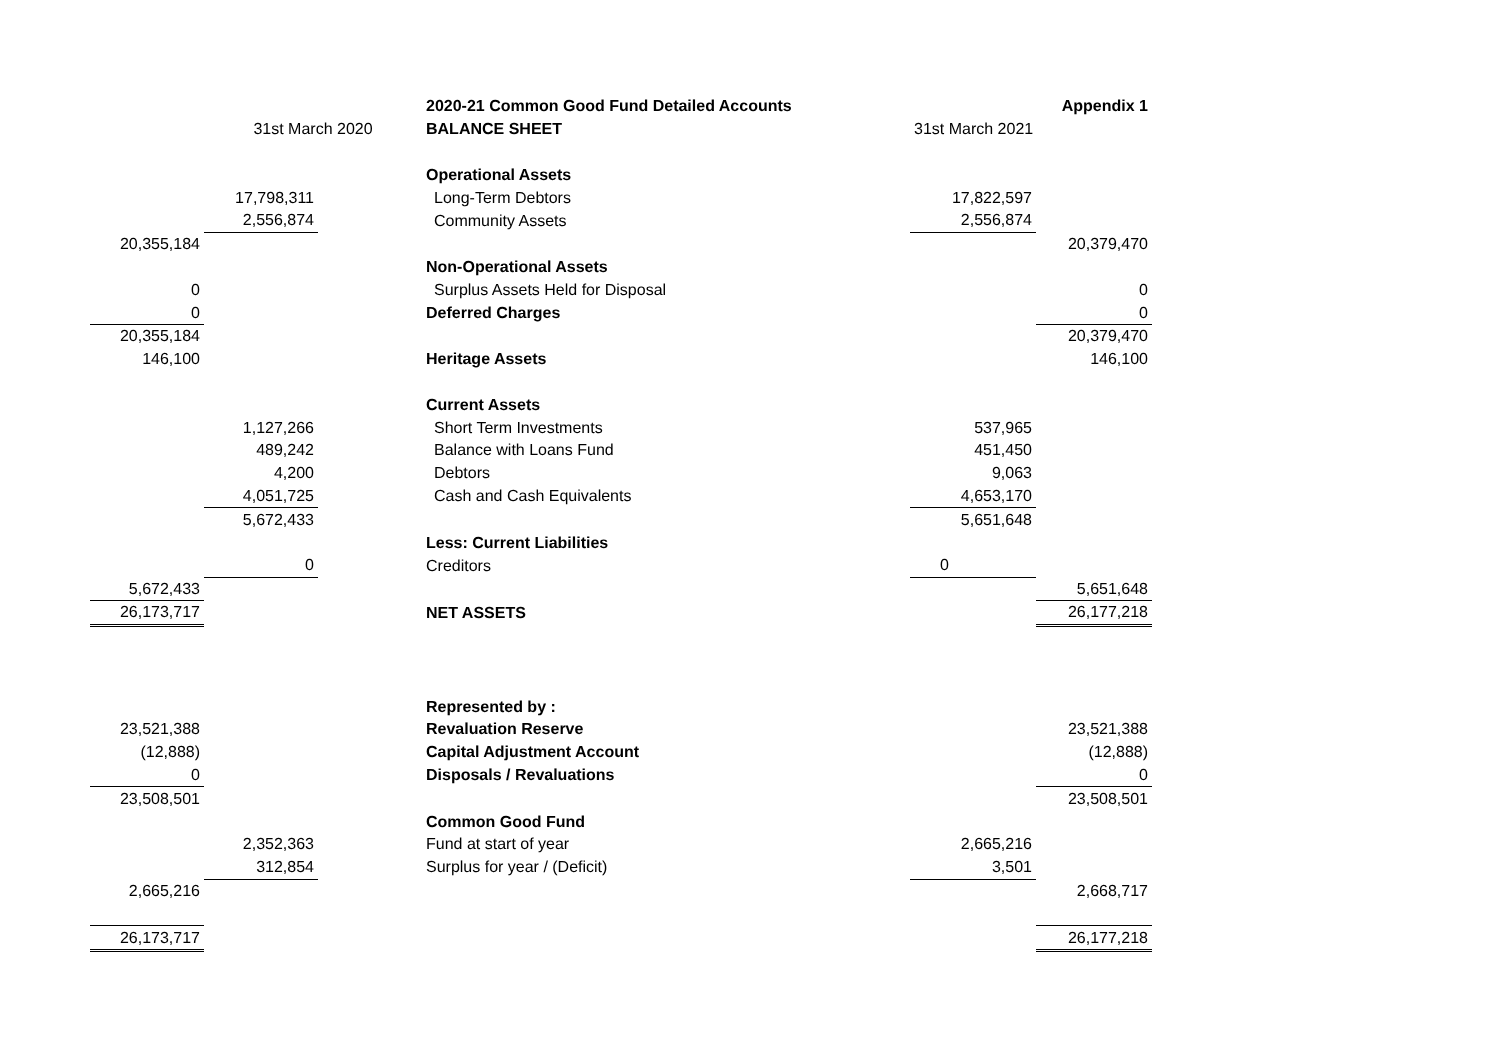| | | | 2020-21 Common Good Fund Detailed Accounts | | Appendix 1 |
| | 31st March 2020 | | BALANCE SHEET | 31st March 2021 | |
| | | | Operational Assets | | |
| | 17,798,311 | | Long-Term Debtors | 17,822,597 | |
| | 2,556,874 | | Community Assets | 2,556,874 | |
| 20,355,184 | | | | | 20,379,470 |
| | | | Non-Operational Assets | | |
| 0 | | | Surplus Assets Held for Disposal | | 0 |
| 0 | | | Deferred Charges | | 0 |
| 20,355,184 | | | | | 20,379,470 |
| 146,100 | | | Heritage Assets | | 146,100 |
| | | | Current Assets | | |
| | 1,127,266 | | Short Term Investments | 537,965 | |
| | 489,242 | | Balance with Loans Fund | 451,450 | |
| | 4,200 | | Debtors | 9,063 | |
| | 4,051,725 | | Cash and Cash Equivalents | 4,653,170 | |
| | 5,672,433 | | | 5,651,648 | |
| | | | Less: Current Liabilities | | |
| | 0 | | Creditors | 0 | |
| 5,672,433 | | | | | 5,651,648 |
| 26,173,717 | | | NET ASSETS | | 26,177,218 |
| | | | Represented by : | | |
| 23,521,388 | | | Revaluation Reserve | | 23,521,388 |
| (12,888) | | | Capital Adjustment Account | | (12,888) |
| 0 | | | Disposals / Revaluations | | 0 |
| 23,508,501 | | | | | 23,508,501 |
| | | | Common Good Fund | | |
| | 2,352,363 | | Fund at start of year | 2,665,216 | |
| | 312,854 | | Surplus for year / (Deficit) | 3,501 | |
| 2,665,216 | | | | | 2,668,717 |
| 26,173,717 | | | | | 26,177,218 |